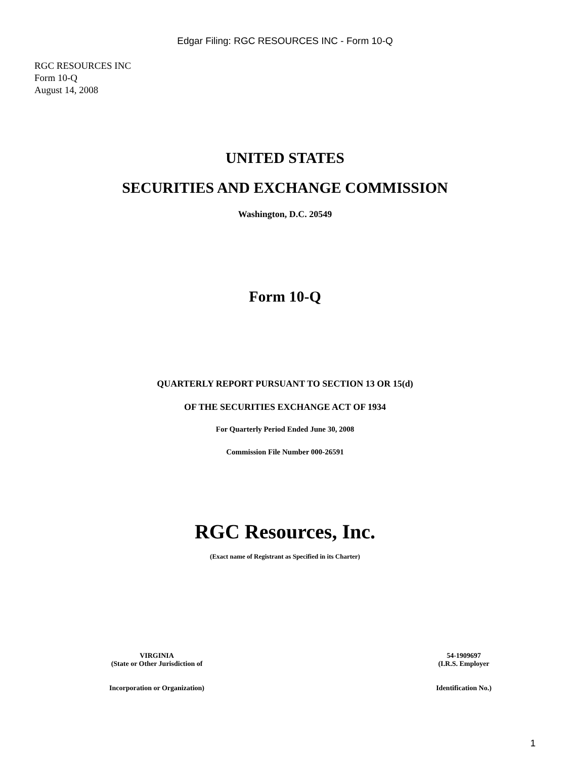Edgar Filing: RGC RESOURCES INC - Form 10-Q
RGC RESOURCES INC
Form 10-Q
August 14, 2008
UNITED STATES
SECURITIES AND EXCHANGE COMMISSION
Washington, D.C. 20549
Form 10-Q
QUARTERLY REPORT PURSUANT TO SECTION 13 OR 15(d)
OF THE SECURITIES EXCHANGE ACT OF 1934
For Quarterly Period Ended June 30, 2008
Commission File Number 000-26591
RGC Resources, Inc.
(Exact name of Registrant as Specified in its Charter)
VIRGINIA
(State or Other Jurisdiction of
Incorporation or Organization)
54-1909697
(I.R.S. Employer
Identification No.)
1